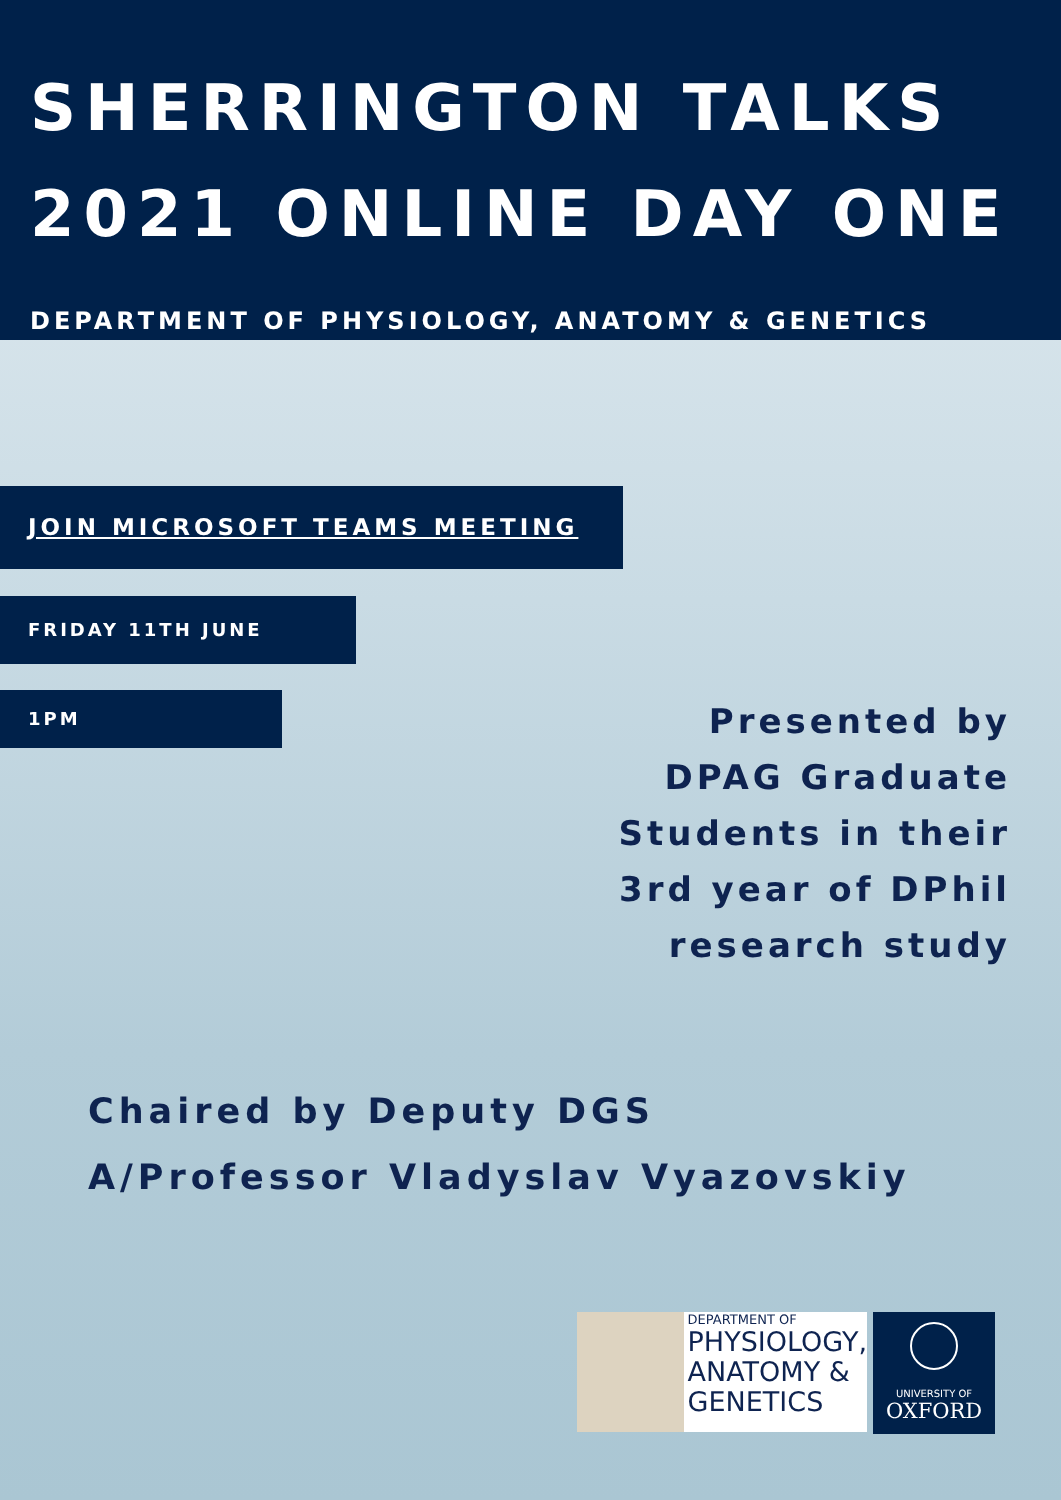SHERRINGTON TALKS
2021 ONLINE DAY ONE
DEPARTMENT OF PHYSIOLOGY, ANATOMY & GENETICS
JOIN MICROSOFT TEAMS MEETING
FRIDAY 11TH JUNE
1PM
Presented by
DPAG Graduate
Students in their
3rd year of DPhil
research study
Chaired by Deputy DGS
A/Professor Vladyslav Vyazovskiy
DEPARTMENT OF
PHYSIOLOGY,
ANATOMY &
GENETICS
UNIVERSITY OF
OXFORD